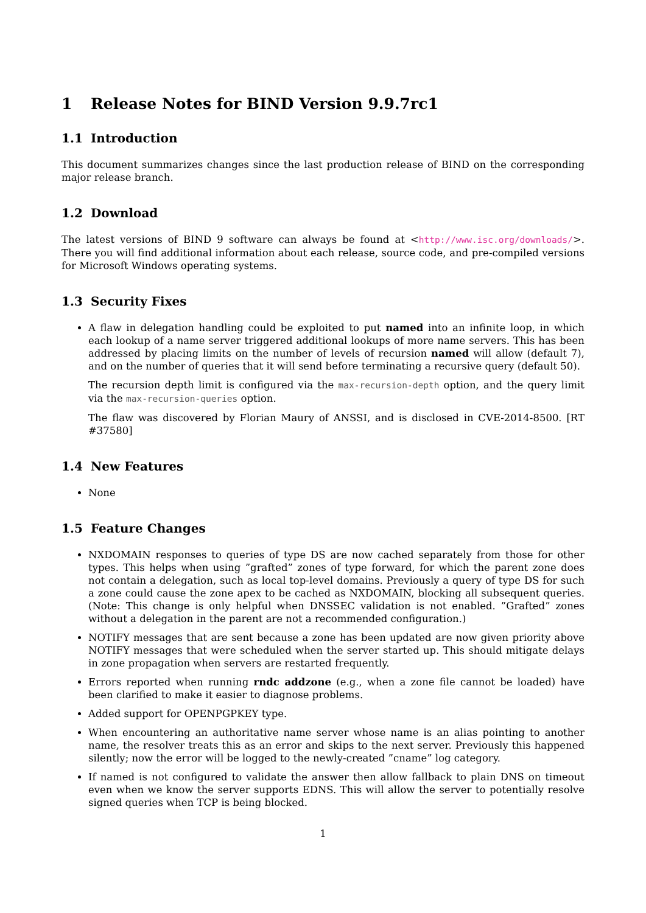1 Release Notes for BIND Version 9.9.7rc1
1.1 Introduction
This document summarizes changes since the last production release of BIND on the corresponding major release branch.
1.2 Download
The latest versions of BIND 9 software can always be found at <http://www.isc.org/downloads/>. There you will find additional information about each release, source code, and pre-compiled versions for Microsoft Windows operating systems.
1.3 Security Fixes
A flaw in delegation handling could be exploited to put named into an infinite loop, in which each lookup of a name server triggered additional lookups of more name servers. This has been addressed by placing limits on the number of levels of recursion named will allow (default 7), and on the number of queries that it will send before terminating a recursive query (default 50).
The recursion depth limit is configured via the max-recursion-depth option, and the query limit via the max-recursion-queries option.
The flaw was discovered by Florian Maury of ANSSI, and is disclosed in CVE-2014-8500. [RT #37580]
1.4 New Features
None
1.5 Feature Changes
NXDOMAIN responses to queries of type DS are now cached separately from those for other types. This helps when using ”grafted” zones of type forward, for which the parent zone does not contain a delegation, such as local top-level domains. Previously a query of type DS for such a zone could cause the zone apex to be cached as NXDOMAIN, blocking all subsequent queries. (Note: This change is only helpful when DNSSEC validation is not enabled. ”Grafted” zones without a delegation in the parent are not a recommended configuration.)
NOTIFY messages that are sent because a zone has been updated are now given priority above NOTIFY messages that were scheduled when the server started up. This should mitigate delays in zone propagation when servers are restarted frequently.
Errors reported when running rndc addzone (e.g., when a zone file cannot be loaded) have been clarified to make it easier to diagnose problems.
Added support for OPENPGPKEY type.
When encountering an authoritative name server whose name is an alias pointing to another name, the resolver treats this as an error and skips to the next server. Previously this happened silently; now the error will be logged to the newly-created ”cname” log category.
If named is not configured to validate the answer then allow fallback to plain DNS on timeout even when we know the server supports EDNS. This will allow the server to potentially resolve signed queries when TCP is being blocked.
1